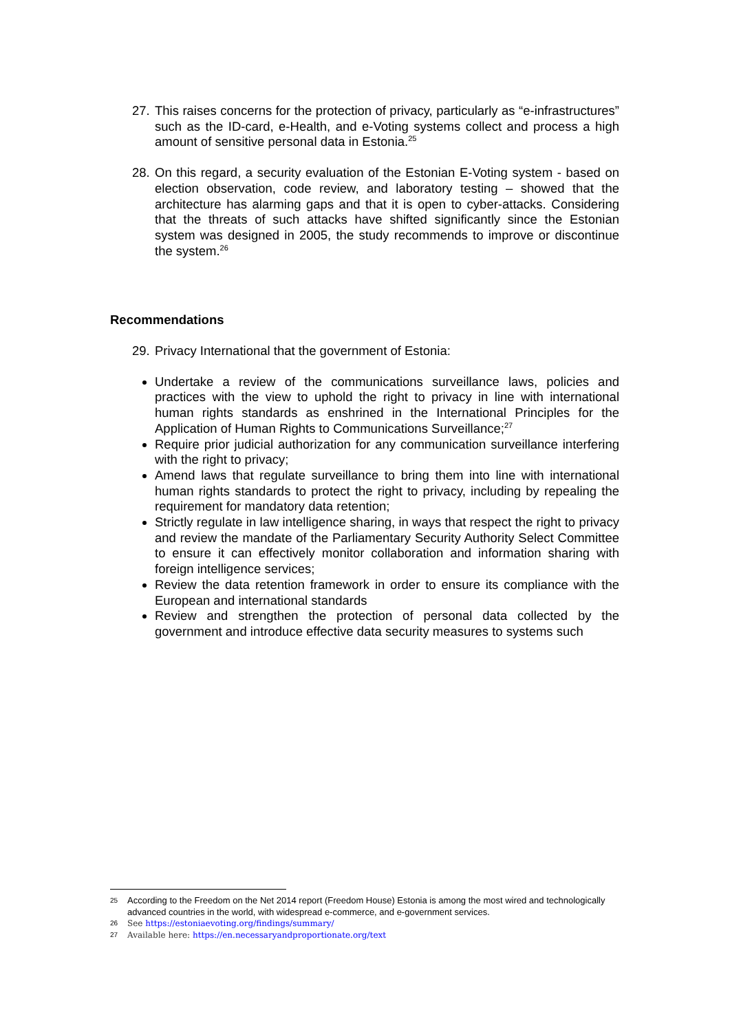27.
This raises concerns for the protection of privacy, particularly as “e-infrastructures” such as the ID-card, e-Health, and e-Voting systems collect and process a high amount of sensitive personal data in Estonia.<sup>25</sup>
28.
On this regard, a security evaluation of the Estonian E-Voting system - based on election observation, code review, and laboratory testing – showed that the architecture has alarming gaps and that it is open to cyber-attacks. Considering that the threats of such attacks have shifted significantly since the Estonian system was designed in 2005, the study recommends to improve or discontinue the system.<sup>26</sup>
Recommendations
29.
Privacy International that the government of Estonia:
Undertake a review of the communications surveillance laws, policies and practices with the view to uphold the right to privacy in line with international human rights standards as enshrined in the International Principles for the Application of Human Rights to Communications Surveillance;<sup>27</sup>
Require prior judicial authorization for any communication surveillance interfering with the right to privacy;
Amend laws that regulate surveillance to bring them into line with international human rights standards to protect the right to privacy, including by repealing the requirement for mandatory data retention;
Strictly regulate in law intelligence sharing, in ways that respect the right to privacy and review the mandate of the Parliamentary Security Authority Select Committee to ensure it can effectively monitor collaboration and information sharing with foreign intelligence services;
Review the data retention framework in order to ensure its compliance with the European and international standards
Review and strengthen the protection of personal data collected by the government and introduce effective data security measures to systems such
25
According to the Freedom on the Net 2014 report (Freedom House) Estonia is among the most wired and technologically advanced countries in the world, with widespread e-commerce, and e-government services.
26
See https://estoniaevoting.org/findings/summary/
27
Available here: https://en.necessaryandproportionate.org/text